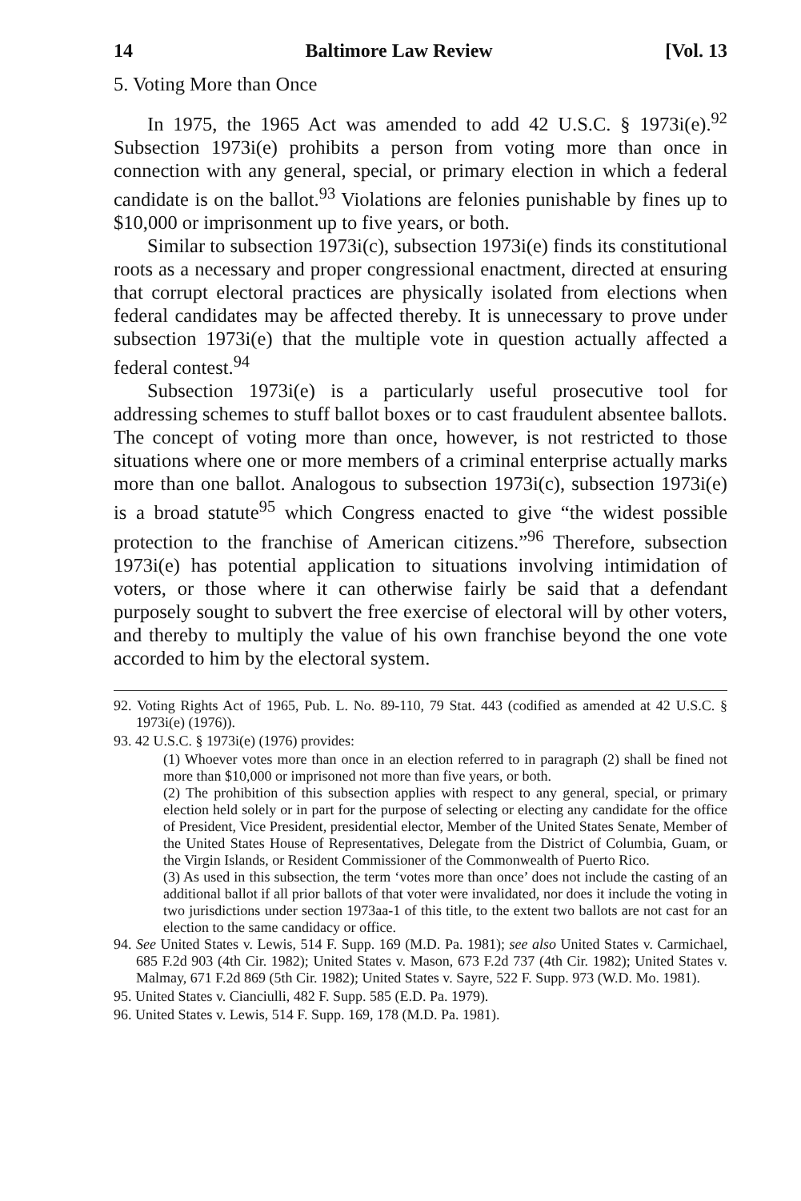14 Baltimore Law Review [Vol. 13
5. Voting More than Once
In 1975, the 1965 Act was amended to add 42 U.S.C. § 1973i(e).<sup>92</sup> Subsection 1973i(e) prohibits a person from voting more than once in connection with any general, special, or primary election in which a federal candidate is on the ballot.<sup>93</sup> Violations are felonies punishable by fines up to $10,000 or imprisonment up to five years, or both.
Similar to subsection 1973i(c), subsection 1973i(e) finds its constitutional roots as a necessary and proper congressional enactment, directed at ensuring that corrupt electoral practices are physically isolated from elections when federal candidates may be affected thereby. It is unnecessary to prove under subsection 1973i(e) that the multiple vote in question actually affected a federal contest.<sup>94</sup>
Subsection 1973i(e) is a particularly useful prosecutive tool for addressing schemes to stuff ballot boxes or to cast fraudulent absentee ballots. The concept of voting more than once, however, is not restricted to those situations where one or more members of a criminal enterprise actually marks more than one ballot. Analogous to subsection 1973i(c), subsection 1973i(e) is a broad statute<sup>95</sup> which Congress enacted to give “the widest possible protection to the franchise of American citizens.”<sup>96</sup> Therefore, subsection 1973i(e) has potential application to situations involving intimidation of voters, or those where it can otherwise fairly be said that a defendant purposely sought to subvert the free exercise of electoral will by other voters, and thereby to multiply the value of his own franchise beyond the one vote accorded to him by the electoral system.
92. Voting Rights Act of 1965, Pub. L. No. 89-110, 79 Stat. 443 (codified as amended at 42 U.S.C. § 1973i(e) (1976)).
93. 42 U.S.C. § 1973i(e) (1976) provides:
(1) Whoever votes more than once in an election referred to in paragraph (2) shall be fined not more than $10,000 or imprisoned not more than five years, or both.
(2) The prohibition of this subsection applies with respect to any general, special, or primary election held solely or in part for the purpose of selecting or electing any candidate for the office of President, Vice President, presidential elector, Member of the United States Senate, Member of the United States House of Representatives, Delegate from the District of Columbia, Guam, or the Virgin Islands, or Resident Commissioner of the Commonwealth of Puerto Rico.
(3) As used in this subsection, the term ‘votes more than once’ does not include the casting of an additional ballot if all prior ballots of that voter were invalidated, nor does it include the voting in two jurisdictions under section 1973aa-1 of this title, to the extent two ballots are not cast for an election to the same candidacy or office.
94. See United States v. Lewis, 514 F. Supp. 169 (M.D. Pa. 1981); see also United States v. Carmichael, 685 F.2d 903 (4th Cir. 1982); United States v. Mason, 673 F.2d 737 (4th Cir. 1982); United States v. Malmay, 671 F.2d 869 (5th Cir. 1982); United States v. Sayre, 522 F. Supp. 973 (W.D. Mo. 1981).
95. United States v. Cianciulli, 482 F. Supp. 585 (E.D. Pa. 1979).
96. United States v. Lewis, 514 F. Supp. 169, 178 (M.D. Pa. 1981).